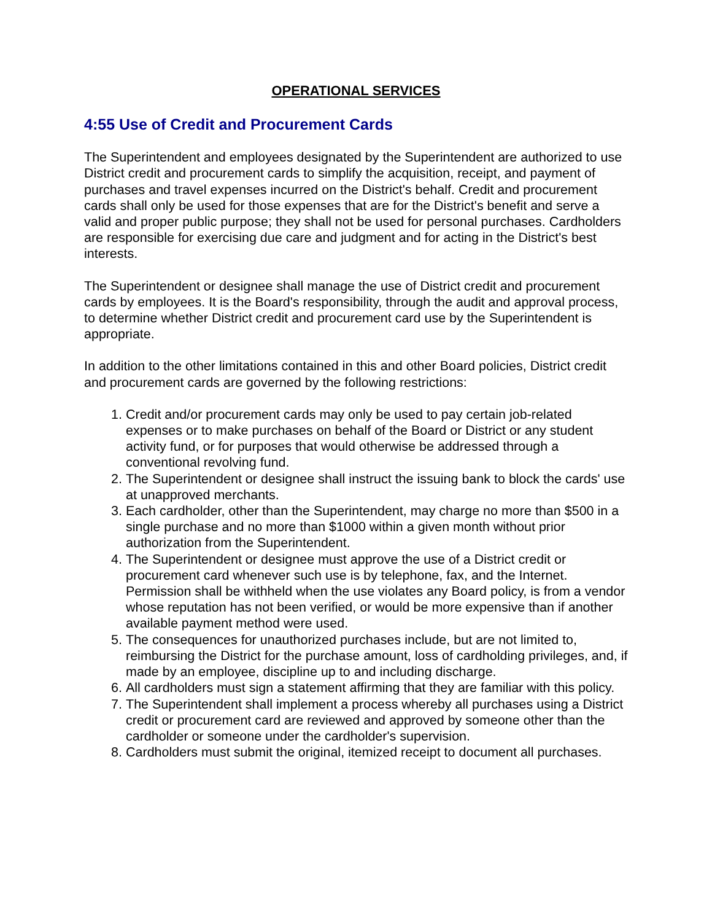OPERATIONAL SERVICES
4:55 Use of Credit and Procurement Cards
The Superintendent and employees designated by the Superintendent are authorized to use District credit and procurement cards to simplify the acquisition, receipt, and payment of purchases and travel expenses incurred on the District's behalf. Credit and procurement cards shall only be used for those expenses that are for the District's benefit and serve a valid and proper public purpose; they shall not be used for personal purchases. Cardholders are responsible for exercising due care and judgment and for acting in the District's best interests.
The Superintendent or designee shall manage the use of District credit and procurement cards by employees. It is the Board's responsibility, through the audit and approval process, to determine whether District credit and procurement card use by the Superintendent is appropriate.
In addition to the other limitations contained in this and other Board policies, District credit and procurement cards are governed by the following restrictions:
1. Credit and/or procurement cards may only be used to pay certain job-related expenses or to make purchases on behalf of the Board or District or any student activity fund, or for purposes that would otherwise be addressed through a conventional revolving fund.
2. The Superintendent or designee shall instruct the issuing bank to block the cards' use at unapproved merchants.
3. Each cardholder, other than the Superintendent, may charge no more than $500 in a single purchase and no more than $1000 within a given month without prior authorization from the Superintendent.
4. The Superintendent or designee must approve the use of a District credit or procurement card whenever such use is by telephone, fax, and the Internet. Permission shall be withheld when the use violates any Board policy, is from a vendor whose reputation has not been verified, or would be more expensive than if another available payment method were used.
5. The consequences for unauthorized purchases include, but are not limited to, reimbursing the District for the purchase amount, loss of cardholding privileges, and, if made by an employee, discipline up to and including discharge.
6. All cardholders must sign a statement affirming that they are familiar with this policy.
7. The Superintendent shall implement a process whereby all purchases using a District credit or procurement card are reviewed and approved by someone other than the cardholder or someone under the cardholder's supervision.
8. Cardholders must submit the original, itemized receipt to document all purchases.